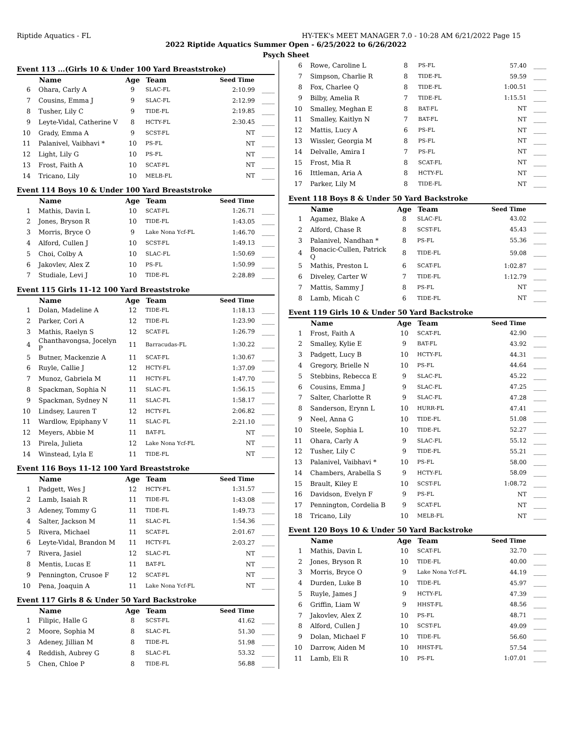Riptide Aquatics - FL HY-TEK's MEET MANAGER 7.0 - 10:28 AM 6/21/2022 Page 15
2022 Riptide Aquatics Summer Open - 6/25/2022 to 6/26/2022
Psych Sheet
Event 113 ...(Girls 10 & Under 100 Yard Breaststroke)
| | Name | Age | Team | Seed Time | |
| --- | --- | --- | --- | --- | --- |
| 6 | Ohara, Carly A | 9 | SLAC-FL | 2:10.99 | ____ |
| 7 | Cousins, Emma J | 9 | SLAC-FL | 2:12.99 | ____ |
| 8 | Tusher, Lily C | 9 | TIDE-FL | 2:19.85 | ____ |
| 9 | Leyte-Vidal, Catherine V | 8 | HCTY-FL | 2:30.45 | ____ |
| 10 | Grady, Emma A | 9 | SCST-FL | NT | ____ |
| 11 | Palanivel, Vaibhavi * | 10 | PS-FL | NT | ____ |
| 12 | Light, Lily G | 10 | PS-FL | NT | ____ |
| 13 | Frost, Faith A | 10 | SCAT-FL | NT | ____ |
| 14 | Tricano, Lily | 10 | MELB-FL | NT | ____ |
Event 114 Boys 10 & Under 100 Yard Breaststroke
| | Name | Age | Team | Seed Time | |
| --- | --- | --- | --- | --- | --- |
| 1 | Mathis, Davin L | 10 | SCAT-FL | 1:26.71 | ____ |
| 2 | Jones, Bryson R | 10 | TIDE-FL | 1:43.05 | ____ |
| 3 | Morris, Bryce O | 9 | Lake Nona Ycf-FL | 1:46.70 | ____ |
| 4 | Alford, Cullen J | 10 | SCST-FL | 1:49.13 | ____ |
| 5 | Choi, Colby A | 10 | SLAC-FL | 1:50.69 | ____ |
| 6 | Jakovlev, Alex Z | 10 | PS-FL | 1:50.99 | ____ |
| 7 | Studiale, Levi J | 10 | TIDE-FL | 2:28.89 | ____ |
Event 115 Girls 11-12 100 Yard Breaststroke
| | Name | Age | Team | Seed Time | |
| --- | --- | --- | --- | --- | --- |
| 1 | Dolan, Madeline A | 12 | TIDE-FL | 1:18.13 | ____ |
| 2 | Parker, Cori A | 12 | TIDE-FL | 1:23.90 | ____ |
| 3 | Mathis, Raelyn S | 12 | SCAT-FL | 1:26.79 | ____ |
| 4 | Chanthavongsa, Jocelyn P | 11 | Barracudas-FL | 1:30.22 | ____ |
| 5 | Butner, Mackenzie A | 11 | SCAT-FL | 1:30.67 | ____ |
| 6 | Ruyle, Callie J | 12 | HCTY-FL | 1:37.09 | ____ |
| 7 | Munoz, Gabriela M | 11 | HCTY-FL | 1:47.70 | ____ |
| 8 | Spackman, Sophia N | 11 | SLAC-FL | 1:56.15 | ____ |
| 9 | Spackman, Sydney N | 11 | SLAC-FL | 1:58.17 | ____ |
| 10 | Lindsey, Lauren T | 12 | HCTY-FL | 2:06.82 | ____ |
| 11 | Wardlow, Epiphany V | 11 | SLAC-FL | 2:21.10 | ____ |
| 12 | Meyers, Abbie M | 11 | BAT-FL | NT | ____ |
| 13 | Pirela, Julieta | 12 | Lake Nona Ycf-FL | NT | ____ |
| 14 | Winstead, Lyla E | 11 | TIDE-FL | NT | ____ |
Event 116 Boys 11-12 100 Yard Breaststroke
| | Name | Age | Team | Seed Time | |
| --- | --- | --- | --- | --- | --- |
| 1 | Padgett, Wes J | 12 | HCTY-FL | 1:31.57 | ____ |
| 2 | Lamb, Isaiah R | 11 | TIDE-FL | 1:43.08 | ____ |
| 3 | Adeney, Tommy G | 11 | TIDE-FL | 1:49.73 | ____ |
| 4 | Salter, Jackson M | 11 | SLAC-FL | 1:54.36 | ____ |
| 5 | Rivera, Michael | 11 | SCAT-FL | 2:01.67 | ____ |
| 6 | Leyte-Vidal, Brandon M | 11 | HCTY-FL | 2:03.27 | ____ |
| 7 | Rivera, Jasiel | 12 | SLAC-FL | NT | ____ |
| 8 | Mentis, Lucas E | 11 | BAT-FL | NT | ____ |
| 9 | Pennington, Crusoe F | 12 | SCAT-FL | NT | ____ |
| 10 | Pena, Joaquin A | 11 | Lake Nona Ycf-FL | NT | ____ |
Event 117 Girls 8 & Under 50 Yard Backstroke
| | Name | Age | Team | Seed Time | |
| --- | --- | --- | --- | --- | --- |
| 1 | Filipic, Halle G | 8 | SCST-FL | 41.62 | ____ |
| 2 | Moore, Sophia M | 8 | SLAC-FL | 51.30 | ____ |
| 3 | Adeney, Jillian M | 8 | TIDE-FL | 51.98 | ____ |
| 4 | Reddish, Aubrey G | 8 | SLAC-FL | 53.32 | ____ |
| 5 | Chen, Chloe P | 8 | TIDE-FL | 56.88 | ____ |
| 6 | Rowe, Caroline L | 8 | PS-FL | 57.40 | ____ |
| 7 | Simpson, Charlie R | 8 | TIDE-FL | 59.59 | ____ |
| 8 | Fox, Charlee Q | 8 | TIDE-FL | 1:00.51 | ____ |
| 9 | Bilby, Amelia R | 7 | TIDE-FL | 1:15.51 | ____ |
| 10 | Smalley, Meghan E | 8 | BAT-FL | NT | ____ |
| 11 | Smalley, Kaitlyn N | 7 | BAT-FL | NT | ____ |
| 12 | Mattis, Lucy A | 6 | PS-FL | NT | ____ |
| 13 | Wissler, Georgia M | 8 | PS-FL | NT | ____ |
| 14 | Delvalle, Amira I | 7 | PS-FL | NT | ____ |
| 15 | Frost, Mia R | 8 | SCAT-FL | NT | ____ |
| 16 | Ittleman, Aria A | 8 | HCTY-FL | NT | ____ |
| 17 | Parker, Lily M | 8 | TIDE-FL | NT | ____ |
Event 118 Boys 8 & Under 50 Yard Backstroke
| | Name | Age | Team | Seed Time | |
| --- | --- | --- | --- | --- | --- |
| 1 | Agamez, Blake A | 8 | SLAC-FL | 43.02 | ____ |
| 2 | Alford, Chase R | 8 | SCST-FL | 45.43 | ____ |
| 3 | Palanivel, Nandhan * | 8 | PS-FL | 55.36 | ____ |
| 4 | Bonacic-Cullen, Patrick Q | 8 | TIDE-FL | 59.08 | ____ |
| 5 | Mathis, Preston L | 6 | SCAT-FL | 1:02.87 | ____ |
| 6 | Diveley, Carter W | 7 | TIDE-FL | 1:12.79 | ____ |
| 7 | Mattis, Sammy J | 8 | PS-FL | NT | ____ |
| 8 | Lamb, Micah C | 6 | TIDE-FL | NT | ____ |
Event 119 Girls 10 & Under 50 Yard Backstroke
| | Name | Age | Team | Seed Time | |
| --- | --- | --- | --- | --- | --- |
| 1 | Frost, Faith A | 10 | SCAT-FL | 42.90 | ____ |
| 2 | Smalley, Kylie E | 9 | BAT-FL | 43.92 | ____ |
| 3 | Padgett, Lucy B | 10 | HCTY-FL | 44.31 | ____ |
| 4 | Gregory, Brielle N | 10 | PS-FL | 44.64 | ____ |
| 5 | Stebbins, Rebecca E | 9 | SLAC-FL | 45.22 | ____ |
| 6 | Cousins, Emma J | 9 | SLAC-FL | 47.25 | ____ |
| 7 | Salter, Charlotte R | 9 | SLAC-FL | 47.28 | ____ |
| 8 | Sanderson, Erynn L | 10 | HURR-FL | 47.41 | ____ |
| 9 | Neel, Anna G | 10 | TIDE-FL | 51.08 | ____ |
| 10 | Steele, Sophia L | 10 | TIDE-FL | 52.27 | ____ |
| 11 | Ohara, Carly A | 9 | SLAC-FL | 55.12 | ____ |
| 12 | Tusher, Lily C | 9 | TIDE-FL | 55.21 | ____ |
| 13 | Palanivel, Vaibhavi * | 10 | PS-FL | 58.00 | ____ |
| 14 | Chambers, Arabella S | 9 | HCTY-FL | 58.09 | ____ |
| 15 | Brault, Kiley E | 10 | SCST-FL | 1:08.72 | ____ |
| 16 | Davidson, Evelyn F | 9 | PS-FL | NT | ____ |
| 17 | Pennington, Cordelia B | 9 | SCAT-FL | NT | ____ |
| 18 | Tricano, Lily | 10 | MELB-FL | NT | ____ |
Event 120 Boys 10 & Under 50 Yard Backstroke
| | Name | Age | Team | Seed Time | |
| --- | --- | --- | --- | --- | --- |
| 1 | Mathis, Davin L | 10 | SCAT-FL | 32.70 | ____ |
| 2 | Jones, Bryson R | 10 | TIDE-FL | 40.00 | ____ |
| 3 | Morris, Bryce O | 9 | Lake Nona Ycf-FL | 44.19 | ____ |
| 4 | Durden, Luke B | 10 | TIDE-FL | 45.97 | ____ |
| 5 | Ruyle, James J | 9 | HCTY-FL | 47.39 | ____ |
| 6 | Griffin, Liam W | 9 | HHST-FL | 48.56 | ____ |
| 7 | Jakovlev, Alex Z | 10 | PS-FL | 48.71 | ____ |
| 8 | Alford, Cullen J | 10 | SCST-FL | 49.09 | ____ |
| 9 | Dolan, Michael F | 10 | TIDE-FL | 56.60 | ____ |
| 10 | Darrow, Aiden M | 10 | HHST-FL | 57.54 | ____ |
| 11 | Lamb, Eli R | 10 | PS-FL | 1:07.01 | ____ |